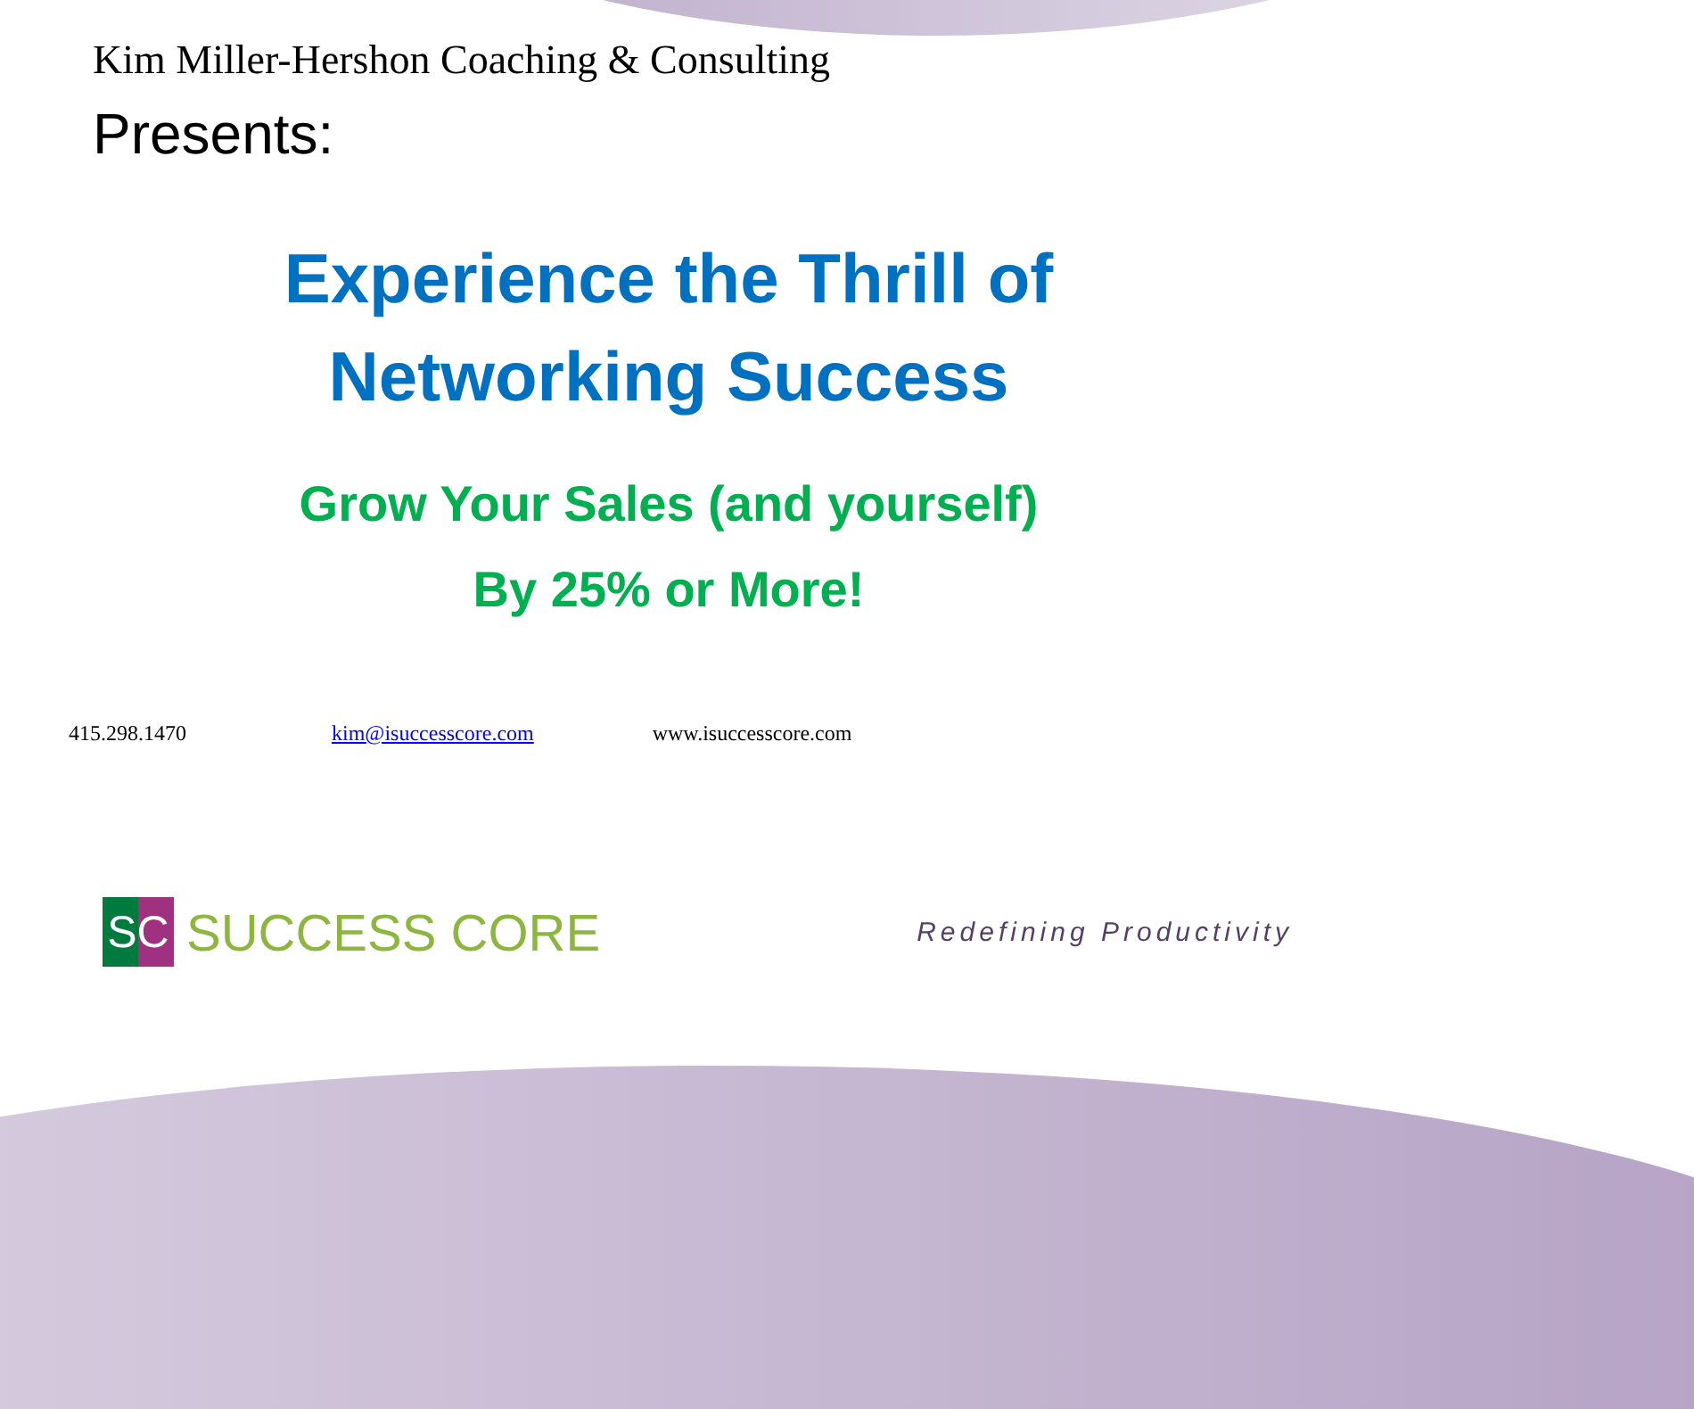Kim Miller-Hershon Coaching & Consulting
Presents:
Experience the Thrill of
Networking Success
Grow Your Sales (and yourself)
By 25% or More!
415.298.1470 kim@isuccesscore.com www.isuccesscore.com
SC
SUCCESS CORE
Redefining Productivity